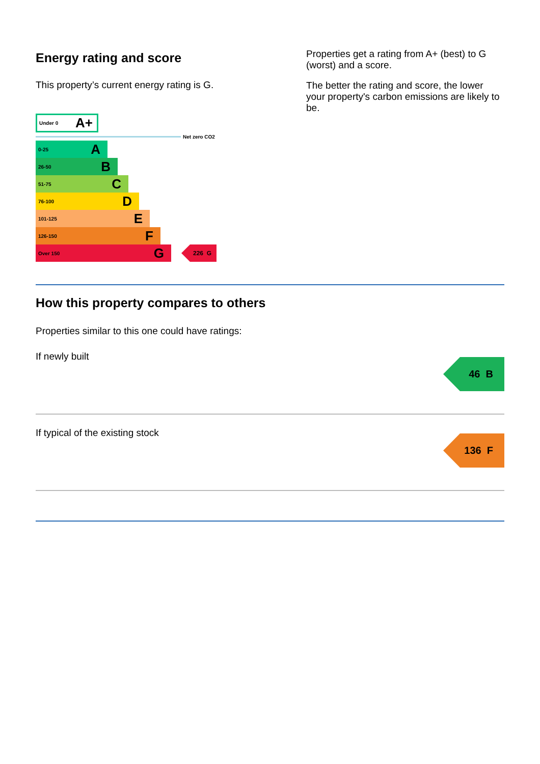Energy rating and score
This property’s current energy rating is G.
Under 0 A+
Net zero CO2
0-25 A
26-50 B
51-75 C
76-100 D
101-125 E
126-150 F
Over 150 G
226 G
Properties get a rating from A+ (best) to G (worst) and a score.
The better the rating and score, the lower your property's carbon emissions are likely to be.
How this property compares to others
Properties similar to this one could have ratings:
If newly built
46 B
If typical of the existing stock
136 F